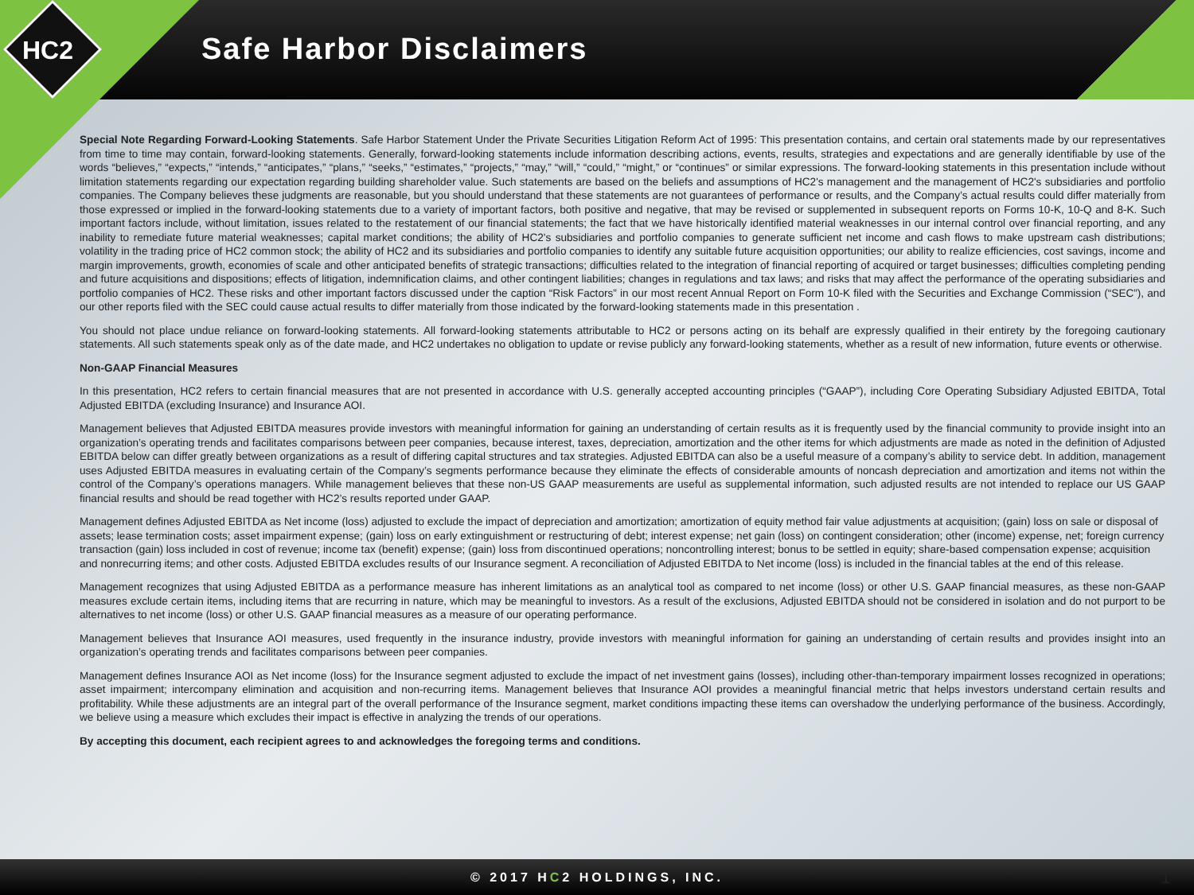HC2 Safe Harbor Disclaimers
Special Note Regarding Forward-Looking Statements. Safe Harbor Statement Under the Private Securities Litigation Reform Act of 1995: This presentation contains, and certain oral statements made by our representatives from time to time may contain, forward-looking statements. Generally, forward-looking statements include information describing actions, events, results, strategies and expectations and are generally identifiable by use of the words “believes,” “expects,” “intends,” “anticipates,” “plans,” “seeks,” “estimates,” “projects,” “may,” “will,” “could,” “might,” or “continues” or similar expressions. The forward-looking statements in this presentation include without limitation statements regarding our expectation regarding building shareholder value. Such statements are based on the beliefs and assumptions of HC2's management and the management of HC2's subsidiaries and portfolio companies. The Company believes these judgments are reasonable, but you should understand that these statements are not guarantees of performance or results, and the Company’s actual results could differ materially from those expressed or implied in the forward-looking statements due to a variety of important factors, both positive and negative, that may be revised or supplemented in subsequent reports on Forms 10-K, 10-Q and 8-K. Such important factors include, without limitation, issues related to the restatement of our financial statements; the fact that we have historically identified material weaknesses in our internal control over financial reporting, and any inability to remediate future material weaknesses; capital market conditions; the ability of HC2's subsidiaries and portfolio companies to generate sufficient net income and cash flows to make upstream cash distributions; volatility in the trading price of HC2 common stock; the ability of HC2 and its subsidiaries and portfolio companies to identify any suitable future acquisition opportunities; our ability to realize efficiencies, cost savings, income and margin improvements, growth, economies of scale and other anticipated benefits of strategic transactions; difficulties related to the integration of financial reporting of acquired or target businesses; difficulties completing pending and future acquisitions and dispositions; effects of litigation, indemnification claims, and other contingent liabilities; changes in regulations and tax laws; and risks that may affect the performance of the operating subsidiaries and portfolio companies of HC2. These risks and other important factors discussed under the caption “Risk Factors” in our most recent Annual Report on Form 10-K filed with the Securities and Exchange Commission (“SEC”), and our other reports filed with the SEC could cause actual results to differ materially from those indicated by the forward-looking statements made in this presentation .
You should not place undue reliance on forward-looking statements. All forward-looking statements attributable to HC2 or persons acting on its behalf are expressly qualified in their entirety by the foregoing cautionary statements. All such statements speak only as of the date made, and HC2 undertakes no obligation to update or revise publicly any forward-looking statements, whether as a result of new information, future events or otherwise.
Non-GAAP Financial Measures
In this presentation, HC2 refers to certain financial measures that are not presented in accordance with U.S. generally accepted accounting principles (“GAAP”), including Core Operating Subsidiary Adjusted EBITDA, Total Adjusted EBITDA (excluding Insurance) and Insurance AOI.
Management believes that Adjusted EBITDA measures provide investors with meaningful information for gaining an understanding of certain results as it is frequently used by the financial community to provide insight into an organization’s operating trends and facilitates comparisons between peer companies, because interest, taxes, depreciation, amortization and the other items for which adjustments are made as noted in the definition of Adjusted EBITDA below can differ greatly between organizations as a result of differing capital structures and tax strategies. Adjusted EBITDA can also be a useful measure of a company’s ability to service debt. In addition, management uses Adjusted EBITDA measures in evaluating certain of the Company’s segments performance because they eliminate the effects of considerable amounts of noncash depreciation and amortization and items not within the control of the Company’s operations managers. While management believes that these non-US GAAP measurements are useful as supplemental information, such adjusted results are not intended to replace our US GAAP financial results and should be read together with HC2’s results reported under GAAP.
Management defines Adjusted EBITDA as Net income (loss) adjusted to exclude the impact of depreciation and amortization; amortization of equity method fair value adjustments at acquisition; (gain) loss on sale or disposal of assets; lease termination costs; asset impairment expense; (gain) loss on early extinguishment or restructuring of debt; interest expense; net gain (loss) on contingent consideration; other (income) expense, net; foreign currency transaction (gain) loss included in cost of revenue; income tax (benefit) expense; (gain) loss from discontinued operations; noncontrolling interest; bonus to be settled in equity; share-based compensation expense; acquisition and nonrecurring items; and other costs. Adjusted EBITDA excludes results of our Insurance segment. A reconciliation of Adjusted EBITDA to Net income (loss) is included in the financial tables at the end of this release.
Management recognizes that using Adjusted EBITDA as a performance measure has inherent limitations as an analytical tool as compared to net income (loss) or other U.S. GAAP financial measures, as these non-GAAP measures exclude certain items, including items that are recurring in nature, which may be meaningful to investors. As a result of the exclusions, Adjusted EBITDA should not be considered in isolation and do not purport to be alternatives to net income (loss) or other U.S. GAAP financial measures as a measure of our operating performance.
Management believes that Insurance AOI measures, used frequently in the insurance industry, provide investors with meaningful information for gaining an understanding of certain results and provides insight into an organization’s operating trends and facilitates comparisons between peer companies.
Management defines Insurance AOI as Net income (loss) for the Insurance segment adjusted to exclude the impact of net investment gains (losses), including other-than-temporary impairment losses recognized in operations; asset impairment; intercompany elimination and acquisition and non-recurring items. Management believes that Insurance AOI provides a meaningful financial metric that helps investors understand certain results and profitability. While these adjustments are an integral part of the overall performance of the Insurance segment, market conditions impacting these items can overshadow the underlying performance of the business. Accordingly, we believe using a measure which excludes their impact is effective in analyzing the trends of our operations.
By accepting this document, each recipient agrees to and acknowledges the foregoing terms and conditions.
© 2017 HC2 HOLDINGS, INC.
1